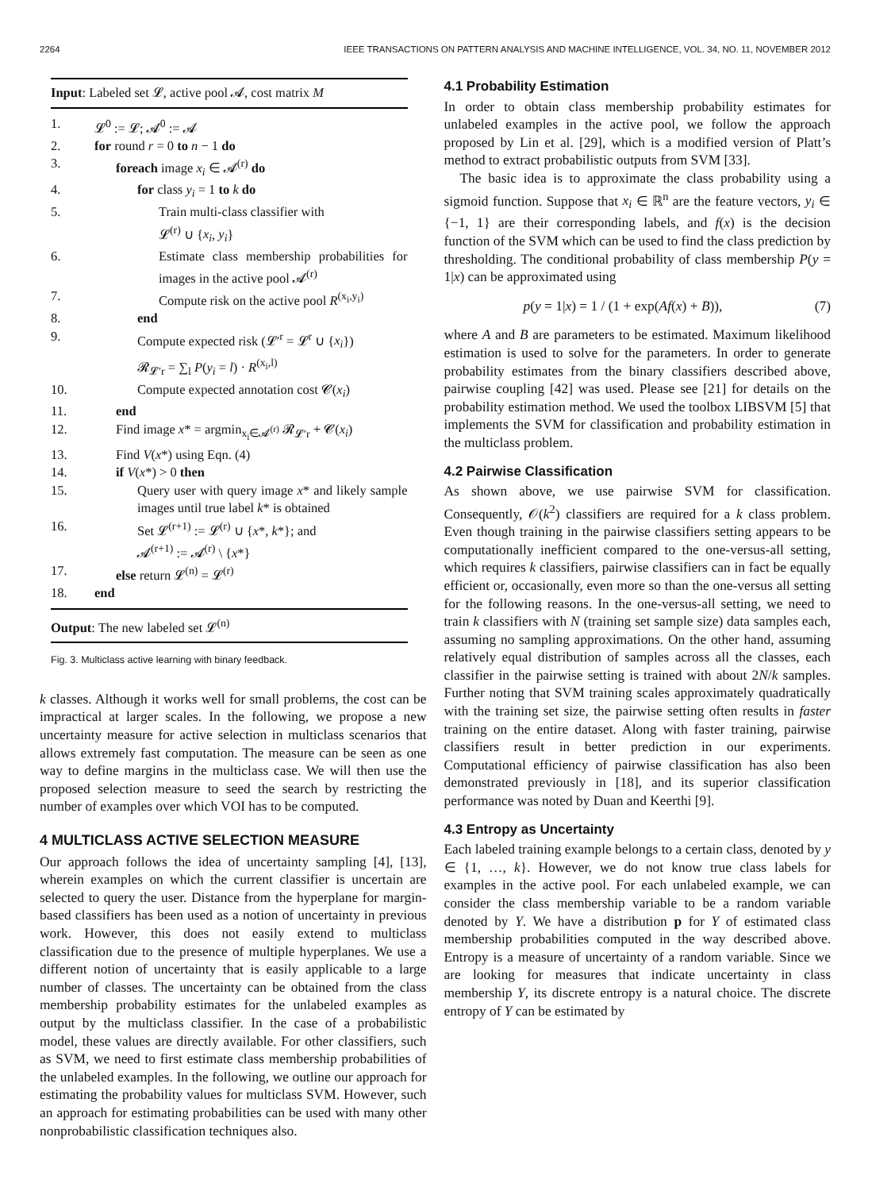2264 IEEE TRANSACTIONS ON PATTERN ANALYSIS AND MACHINE INTELLIGENCE, VOL. 34, NO. 11, NOVEMBER 2012
Input: Labeled set 𝓛, active pool 𝓐, cost matrix M
| 1. | 𝓛<sup>0</sup> := 𝓛; 𝓐<sup>0</sup> := 𝓐 |
| 2. | for round r = 0 to n − 1 do |
| 3. | foreach image x<sub>i</sub> ∈ 𝓐<sup>(r)</sup> do |
| 4. | for class y<sub>i</sub> = 1 to k do |
| 5. | Train multi-class classifier with 𝓛<sup>(r)</sup> ∪ { x<sub>i</sub> , y<sub>i</sub> } |
| 6. | Estimate class membership probabilities for images in the active pool 𝓐<sup>(r)</sup> |
| 7. | Compute risk on the active pool R<sup>(x<sub>i</sub>,y<sub>i</sub>)</sup> |
| 8. | end |
| 9. | Compute expected risk (𝓛′<sup>r</sup> = 𝓛<sup>r</sup> ∪ { x<sub>i</sub> }) 𝓡<sub>𝓛′r</sub> = ∑<sub>l</sub> P ( y<sub>i</sub> = l ) · R<sup>(x<sub>i</sub>,l)</sup> |
| 10. | Compute expected annotation cost 𝓒( x<sub>i</sub> ) |
| 11. | end |
| 12. | Find image x * = argmin<sub>x<sub>i</sub>∈𝓐<sup>(r)</sup></sub> 𝓡<sub>𝓛′r</sub> + 𝓒( x<sub>i</sub> ) |
| 13. | Find V ( x *) using Eqn. (4) |
| 14. | if V ( x *) > 0 then |
| 15. | Query user with query image x * and likely sample images until true label k * is obtained |
| 16. | Set 𝓛<sup>(r+1)</sup> := 𝓛<sup>(r)</sup> ∪ { x *, k *}; and 𝓐<sup>(r+1)</sup> := 𝓐<sup>(r)</sup> \ { x *} |
| 17. | else return 𝓛<sup>(n)</sup> = 𝓛<sup>(r)</sup> |
| 18. | end |
Output: The new labeled set 𝓛<sup>(n)</sup>
Fig. 3. Multiclass active learning with binary feedback.
k classes. Although it works well for small problems, the cost can be impractical at larger scales. In the following, we propose a new uncertainty measure for active selection in multiclass scenarios that allows extremely fast computation. The measure can be seen as one way to define margins in the multiclass case. We will then use the proposed selection measure to seed the search by restricting the number of examples over which VOI has to be computed.
4 MULTICLASS ACTIVE SELECTION MEASURE
Our approach follows the idea of uncertainty sampling [4], [13], wherein examples on which the current classifier is uncertain are selected to query the user. Distance from the hyperplane for margin-based classifiers has been used as a notion of uncertainty in previous work. However, this does not easily extend to multiclass classification due to the presence of multiple hyperplanes. We use a different notion of uncertainty that is easily applicable to a large number of classes. The uncertainty can be obtained from the class membership probability estimates for the unlabeled examples as output by the multiclass classifier. In the case of a probabilistic model, these values are directly available. For other classifiers, such as SVM, we need to first estimate class membership probabilities of the unlabeled examples. In the following, we outline our approach for estimating the probability values for multiclass SVM. However, such an approach for estimating probabilities can be used with many other nonprobabilistic classification techniques also.
4.1 Probability Estimation
In order to obtain class membership probability estimates for unlabeled examples in the active pool, we follow the approach proposed by Lin et al. [29], which is a modified version of Platt’s method to extract probabilistic outputs from SVM [33].
The basic idea is to approximate the class probability using a sigmoid function. Suppose that x<sub>i</sub> ∈ ℝ<sup>n</sup> are the feature vectors, y<sub>i</sub> ∈ {−1, 1} are their corresponding labels, and f(x) is the decision function of the SVM which can be used to find the class prediction by thresholding. The conditional probability of class membership P(y = 1|x) can be approximated using
p(y = 1|x) = 1 / (1 + exp(Af(x) + B)), (7)
where A and B are parameters to be estimated. Maximum likelihood estimation is used to solve for the parameters. In order to generate probability estimates from the binary classifiers described above, pairwise coupling [42] was used. Please see [21] for details on the probability estimation method. We used the toolbox LIBSVM [5] that implements the SVM for classification and probability estimation in the multiclass problem.
4.2 Pairwise Classification
As shown above, we use pairwise SVM for classification. Consequently, 𝒪(k<sup>2</sup>) classifiers are required for a k class problem. Even though training in the pairwise classifiers setting appears to be computationally inefficient compared to the one-versus-all setting, which requires k classifiers, pairwise classifiers can in fact be equally efficient or, occasionally, even more so than the one-versus all setting for the following reasons. In the one-versus-all setting, we need to train k classifiers with N (training set sample size) data samples each, assuming no sampling approximations. On the other hand, assuming relatively equal distribution of samples across all the classes, each classifier in the pairwise setting is trained with about 2N/k samples. Further noting that SVM training scales approximately quadratically with the training set size, the pairwise setting often results in faster training on the entire dataset. Along with faster training, pairwise classifiers result in better prediction in our experiments. Computational efficiency of pairwise classification has also been demonstrated previously in [18], and its superior classification performance was noted by Duan and Keerthi [9].
4.3 Entropy as Uncertainty
Each labeled training example belongs to a certain class, denoted by y ∈ {1, …, k}. However, we do not know true class labels for examples in the active pool. For each unlabeled example, we can consider the class membership variable to be a random variable denoted by Y. We have a distribution p for Y of estimated class membership probabilities computed in the way described above. Entropy is a measure of uncertainty of a random variable. Since we are looking for measures that indicate uncertainty in class membership Y, its discrete entropy is a natural choice. The discrete entropy of Y can be estimated by